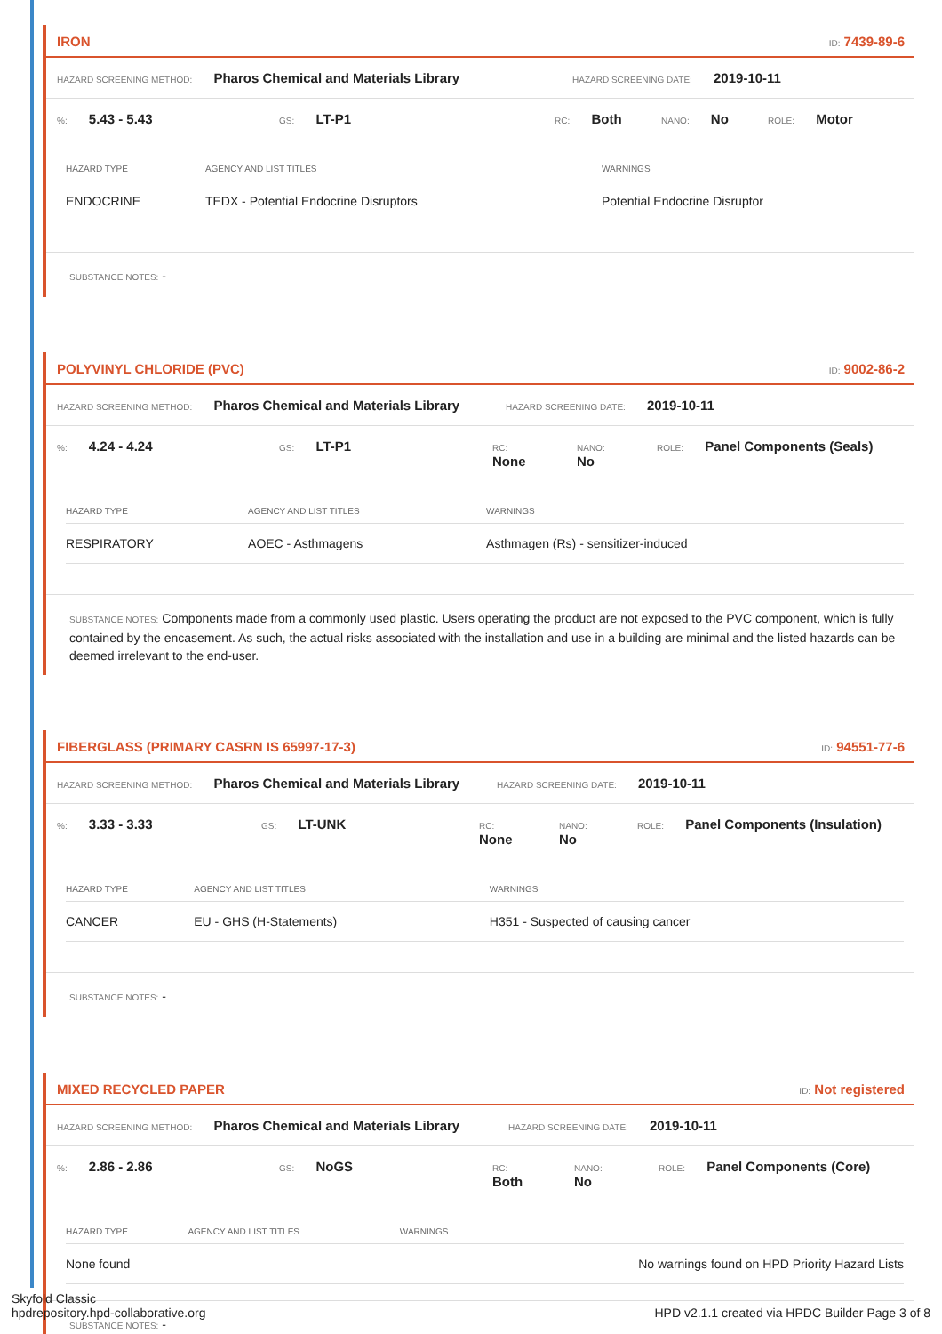IRON ID: 7439-89-6
HAZARD SCREENING METHOD: Pharos Chemical and Materials Library HAZARD SCREENING DATE: 2019-10-11
%: 5.43 - 5.43 GS: LT-P1 RC: Both NANO: No ROLE: Motor
| HAZARD TYPE | AGENCY AND LIST TITLES | WARNINGS |
| --- | --- | --- |
| ENDOCRINE | TEDX - Potential Endocrine Disruptors | Potential Endocrine Disruptor |
SUBSTANCE NOTES: -
POLYVINYL CHLORIDE (PVC) ID: 9002-86-2
HAZARD SCREENING METHOD: Pharos Chemical and Materials Library HAZARD SCREENING DATE: 2019-10-11
%: 4.24 - 4.24 GS: LT-P1 RC: None NANO: No ROLE: Panel Components (Seals)
| HAZARD TYPE | AGENCY AND LIST TITLES | WARNINGS |
| --- | --- | --- |
| RESPIRATORY | AOEC - Asthmagens | Asthmagen (Rs) - sensitizer-induced |
SUBSTANCE NOTES: Components made from a commonly used plastic. Users operating the product are not exposed to the PVC component, which is fully contained by the encasement. As such, the actual risks associated with the installation and use in a building are minimal and the listed hazards can be deemed irrelevant to the end-user.
FIBERGLASS (PRIMARY CASRN IS 65997-17-3) ID: 94551-77-6
HAZARD SCREENING METHOD: Pharos Chemical and Materials Library HAZARD SCREENING DATE: 2019-10-11
%: 3.33 - 3.33 GS: LT-UNK RC: None NANO: No ROLE: Panel Components (Insulation)
| HAZARD TYPE | AGENCY AND LIST TITLES | WARNINGS |
| --- | --- | --- |
| CANCER | EU - GHS (H-Statements) | H351 - Suspected of causing cancer |
SUBSTANCE NOTES: -
MIXED RECYCLED PAPER ID: Not registered
HAZARD SCREENING METHOD: Pharos Chemical and Materials Library HAZARD SCREENING DATE: 2019-10-11
%: 2.86 - 2.86 GS: NoGS RC: Both NANO: No ROLE: Panel Components (Core)
| HAZARD TYPE | AGENCY AND LIST TITLES | WARNINGS |
| --- | --- | --- |
| None found | | No warnings found on HPD Priority Hazard Lists |
SUBSTANCE NOTES: -
Skyfold Classic
hpdrepository.hpd-collaborative.org
HPD v2.1.1 created via HPDC Builder Page 3 of 8